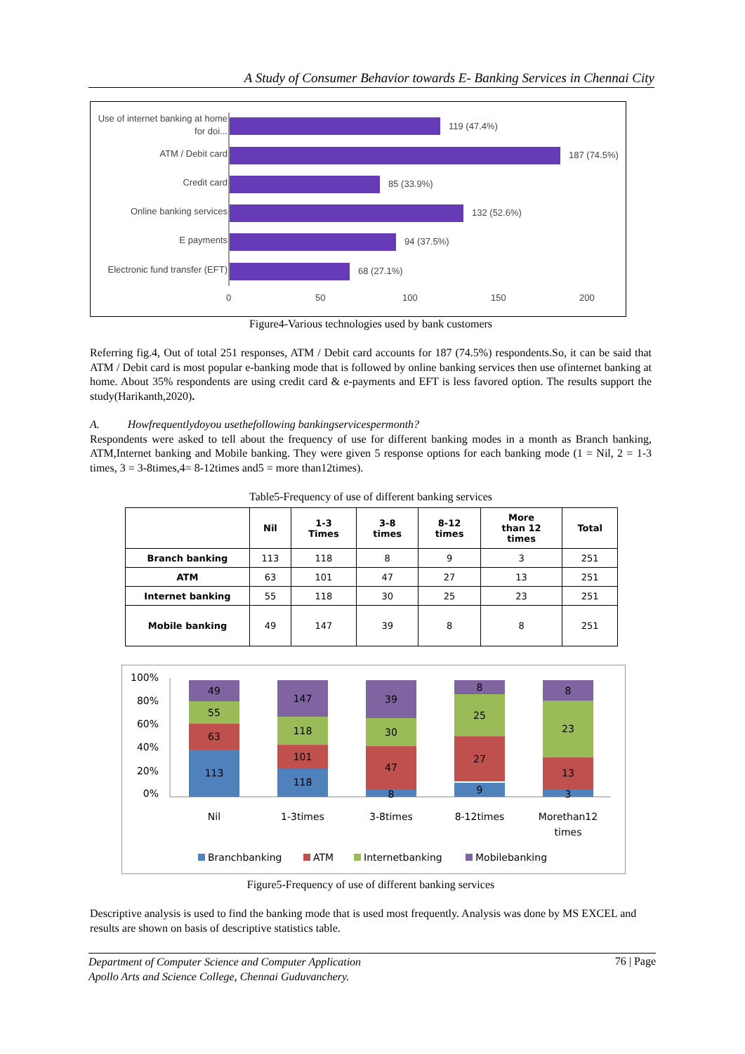A Study of Consumer Behavior towards E- Banking Services in Chennai City
Use of internet banking at home
for doi...
ATM / Debit card
Credit card
Online banking services
E payments
Electronic fund transfer (EFT)
119 (47.4%)
187 (74.5%)
85 (33.9%)
132 (52.6%)
94 (37.5%)
68 (27.1%)
0
50
100
150
200
Figure4-Various technologies used by bank customers
Referring fig.4, Out of total 251 responses, ATM / Debit card accounts for 187 (74.5%) respondents.So, it can be said that ATM / Debit card is most popular e-banking mode that is followed by online banking services then use ofinternet banking at home. About 35% respondents are using credit card & e-payments and EFT is less favored option. The results support the study(Harikanth,2020).
A. Howfrequentlydoyou usethefollowing bankingservicespermonth?
Respondents were asked to tell about the frequency of use for different banking modes in a month as Branch banking, ATM,Internet banking and Mobile banking. They were given 5 response options for each banking mode (1 = Nil, 2 = 1-3 times, 3 = 3-8times,4= 8-12times and5 = more than12times).
Table5-Frequency of use of different banking services
| | Nil | 1-3 Times | 3-8 times | 8-12 times | More than 12 times | Total |
| --- | --- | --- | --- | --- | --- | --- |
| Branch banking | 113 | 118 | 8 | 9 | 3 | 251 |
| ATM | 63 | 101 | 47 | 27 | 13 | 251 |
| Internet banking | 55 | 118 | 30 | 25 | 23 | 251 |
| Mobile banking | 49 | 147 | 39 | 8 | 8 | 251 |
100%
80%
60%
40%
20%
0%
113
63
55
49
118
101
118
147
8
47
30
39
9
27
25
8
3
13
23
8
Nil
1-3times
3-8times
8-12times
Morethan12
times
Branchbanking
ATM
Internetbanking
Mobilebanking
Figure5-Frequency of use of different banking services
Descriptive analysis is used to find the banking mode that is used most frequently. Analysis was done by MS EXCEL and results are shown on basis of descriptive statistics table.
Department of Computer Science and Computer Application
Apollo Arts and Science College, Chennai Guduvanchery.
76 | Page